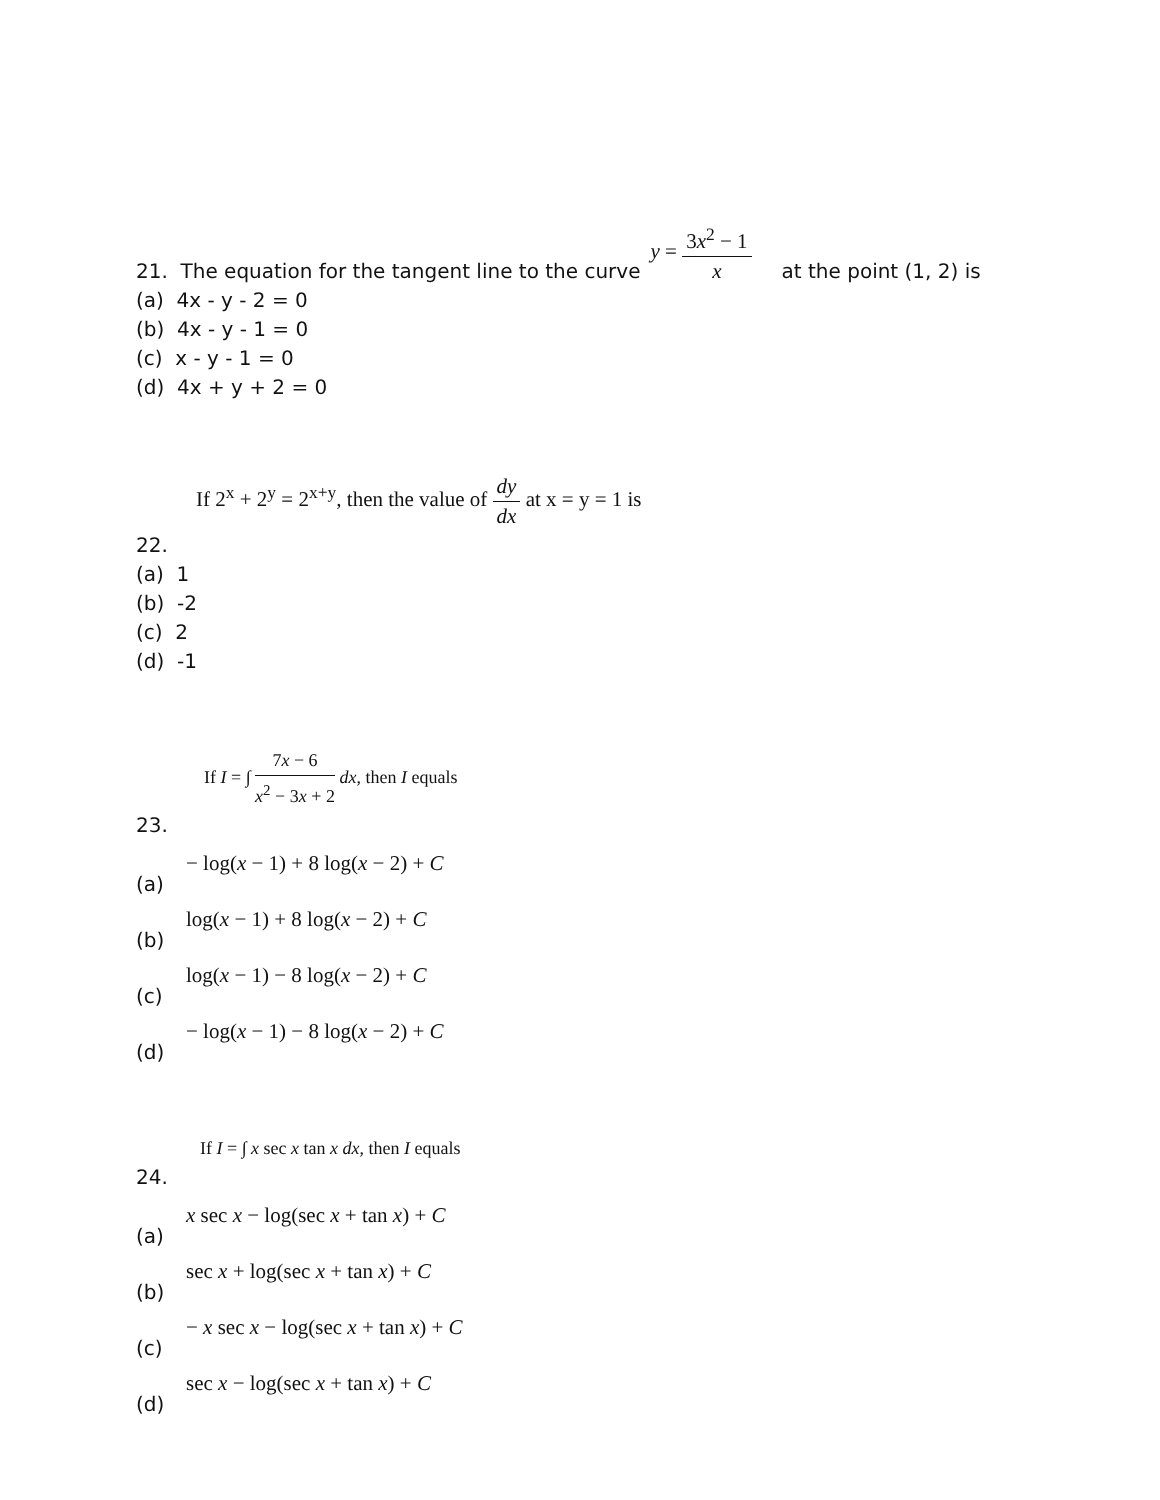21. The equation for the tangent line to the curve y = 3x<sup>2</sup> − 1 x at the point (1, 2) is
(a) 4x - y - 2 = 0
(b) 4x - y - 1 = 0
(c) x - y - 1 = 0
(d) 4x + y + 2 = 0
If 2<sup>x</sup> + 2<sup>y</sup> = 2<sup>x+y</sup>, then the value of dy dx at x = y = 1 is
22.
(a) 1
(b) -2
(c) 2
(d) -1
If I = ∫ 7x − 6 x<sup>2</sup> − 3x + 2 dx, then I equals
23.
(a) − log(x − 1) + 8 log(x − 2) + C
(b) log(x − 1) + 8 log(x − 2) + C
(c) log(x − 1) − 8 log(x − 2) + C
(d) − log(x − 1) − 8 log(x − 2) + C
If I = ∫ x sec x tan x dx, then I equals
24.
(a) x sec x − log(sec x + tan x) + C
(b) sec x + log(sec x + tan x) + C
(c) − x sec x − log(sec x + tan x) + C
(d) sec x − log(sec x + tan x) + C